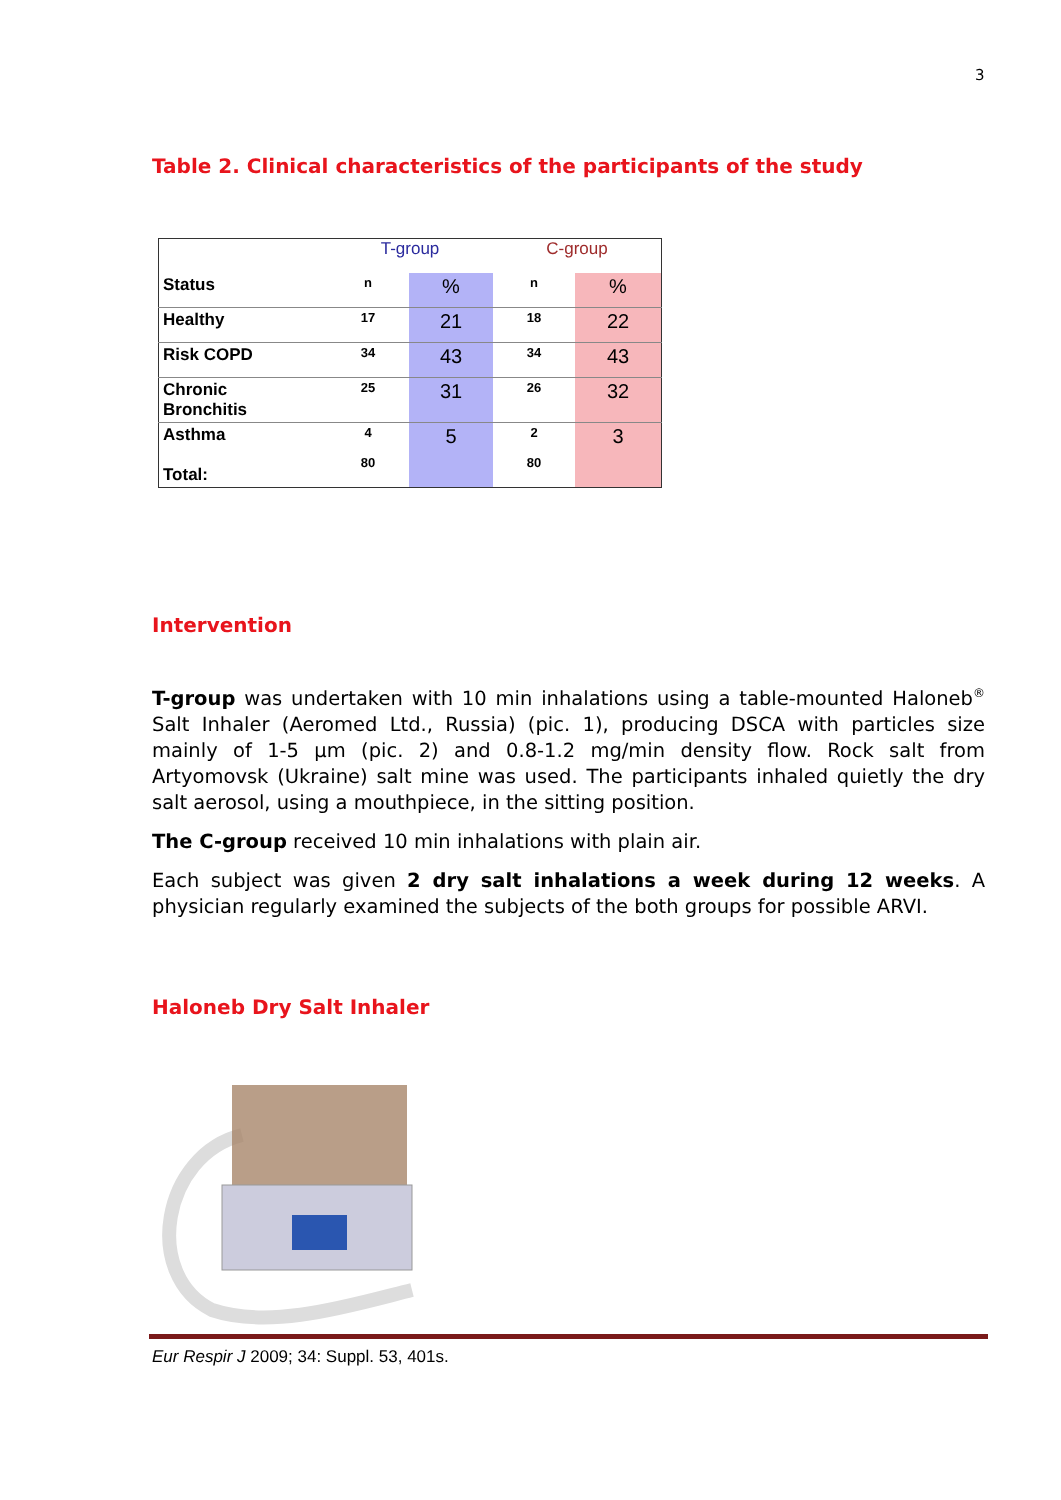3
Table 2. Clinical characteristics of the participants of the study
| | T-group | | C-group | |
| --- | --- | --- | --- | --- |
| Status | n | % | n | % |
| Healthy | 17 | 21 | 18 | 22 |
| Risk COPD | 34 | 43 | 34 | 43 |
| Chronic Bronchitis | 25 | 31 | 26 | 32 |
| Asthma Total: | 4 80 | 5 | 2 80 | 3 |
Intervention
T-group was undertaken with 10 min inhalations using a table-mounted Haloneb<sup>®</sup> Salt Inhaler (Aeromed Ltd., Russia) (pic. 1), producing DSCA with particles size mainly of 1-5 µm (pic. 2) and 0.8-1.2 mg/min density flow. Rock salt from Artyomovsk (Ukraine) salt mine was used. The participants inhaled quietly the dry salt aerosol, using a mouthpiece, in the sitting position.
The C-group received 10 min inhalations with plain air.
Each subject was given 2 dry salt inhalations a week during 12 weeks. A physician regularly examined the subjects of the both groups for possible ARVI.
Haloneb Dry Salt Inhaler
Eur Respir J 2009; 34: Suppl. 53, 401s.